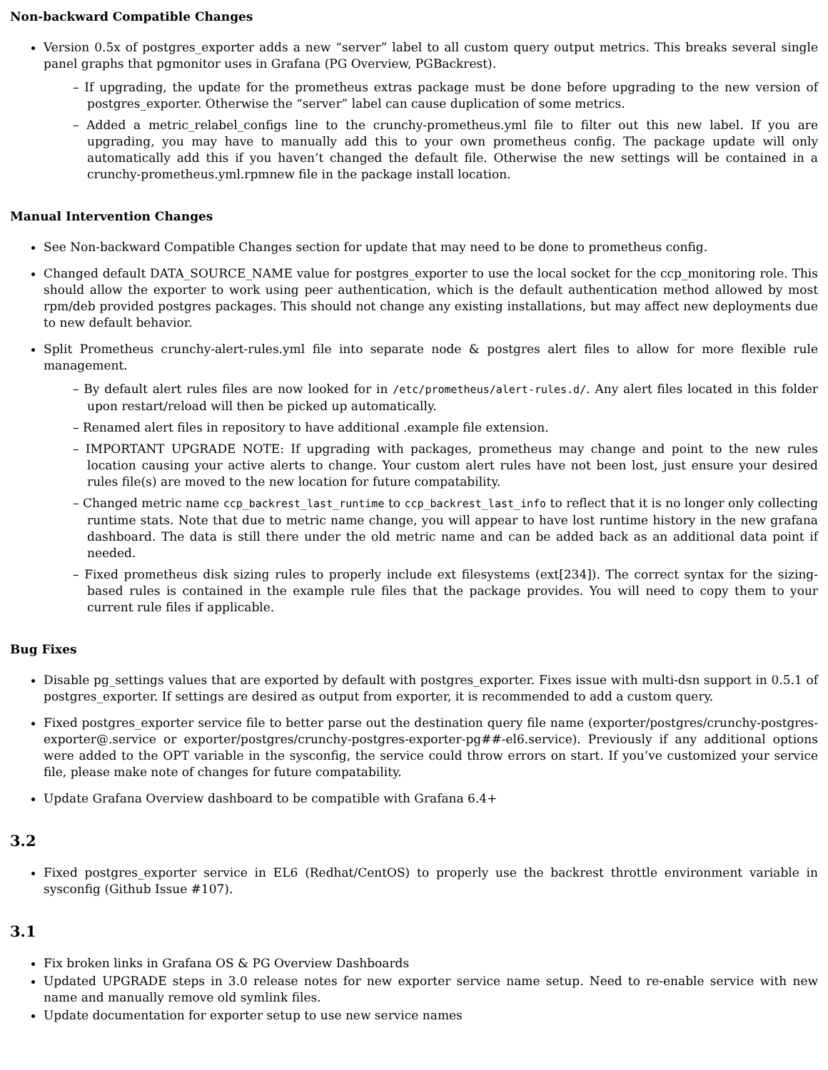Non-backward Compatible Changes
Version 0.5x of postgres_exporter adds a new “server” label to all custom query output metrics. This breaks several single panel graphs that pgmonitor uses in Grafana (PG Overview, PGBackrest).
– If upgrading, the update for the prometheus extras package must be done before upgrading to the new version of postgres_exporter. Otherwise the “server” label can cause duplication of some metrics.
– Added a metric_relabel_configs line to the crunchy-prometheus.yml file to filter out this new label. If you are upgrading, you may have to manually add this to your own prometheus config. The package update will only automatically add this if you haven’t changed the default file. Otherwise the new settings will be contained in a crunchy-prometheus.yml.rpmnew file in the package install location.
Manual Intervention Changes
See Non-backward Compatible Changes section for update that may need to be done to prometheus config.
Changed default DATA_SOURCE_NAME value for postgres_exporter to use the local socket for the ccp_monitoring role. This should allow the exporter to work using peer authentication, which is the default authentication method allowed by most rpm/deb provided postgres packages. This should not change any existing installations, but may affect new deployments due to new default behavior.
Split Prometheus crunchy-alert-rules.yml file into separate node & postgres alert files to allow for more flexible rule management.
– By default alert rules files are now looked for in /etc/prometheus/alert-rules.d/. Any alert files located in this folder upon restart/reload will then be picked up automatically.
– Renamed alert files in repository to have additional .example file extension.
– IMPORTANT UPGRADE NOTE: If upgrading with packages, prometheus may change and point to the new rules location causing your active alerts to change. Your custom alert rules have not been lost, just ensure your desired rules file(s) are moved to the new location for future compatability.
– Changed metric name ccp_backrest_last_runtime to ccp_backrest_last_info to reflect that it is no longer only collecting runtime stats. Note that due to metric name change, you will appear to have lost runtime history in the new grafana dashboard. The data is still there under the old metric name and can be added back as an additional data point if needed.
– Fixed prometheus disk sizing rules to properly include ext filesystems (ext[234]). The correct syntax for the sizing-based rules is contained in the example rule files that the package provides. You will need to copy them to your current rule files if applicable.
Bug Fixes
Disable pg_settings values that are exported by default with postgres_exporter. Fixes issue with multi-dsn support in 0.5.1 of postgres_exporter. If settings are desired as output from exporter, it is recommended to add a custom query.
Fixed postgres_exporter service file to better parse out the destination query file name (exporter/postgres/crunchy-postgres-exporter@.service or exporter/postgres/crunchy-postgres-exporter-pg##-el6.service). Previously if any additional options were added to the OPT variable in the sysconfig, the service could throw errors on start. If you’ve customized your service file, please make note of changes for future compatability.
Update Grafana Overview dashboard to be compatible with Grafana 6.4+
3.2
Fixed postgres_exporter service in EL6 (Redhat/CentOS) to properly use the backrest throttle environment variable in sysconfig (Github Issue #107).
3.1
Fix broken links in Grafana OS & PG Overview Dashboards
Updated UPGRADE steps in 3.0 release notes for new exporter service name setup. Need to re-enable service with new name and manually remove old symlink files.
Update documentation for exporter setup to use new service names